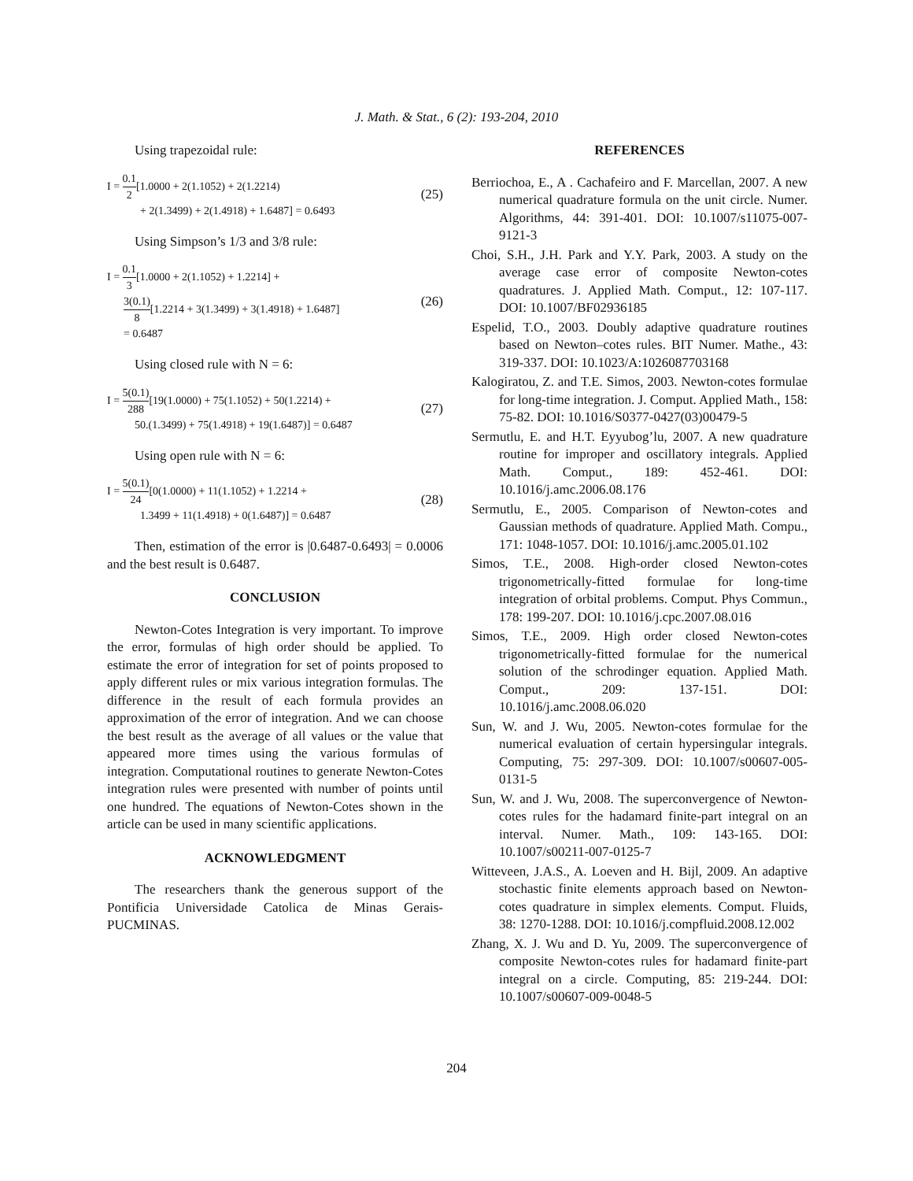J. Math. & Stat., 6 (2): 193-204, 2010
Using trapezoidal rule:
I = 0.1 2[1.0000 + 2(1.1052) + 2(1.2214)
+ 2(1.3499) + 2(1.4918) + 1.6487] = 0.6493
(25)
Using Simpson’s 1/3 and 3/8 rule:
I = 0.1 3[1.0000 + 2(1.1052) + 1.2214] +
3(0.1) 8[1.2214 + 3(1.3499) + 3(1.4918) + 1.6487]
= 0.6487
(26)
Using closed rule with N = 6:
I = 5(0.1) 288[19(1.0000) + 75(1.1052) + 50(1.2214) +
50.(1.3499) + 75(1.4918) + 19(1.6487)] = 0.6487
(27)
Using open rule with N = 6:
I = 5(0.1) 24[0(1.0000) + 11(1.1052) + 1.2214 +
1.3499 + 11(1.4918) + 0(1.6487)] = 0.6487
(28)
Then, estimation of the error is |0.6487-0.6493| = 0.0006 and the best result is 0.6487.
CONCLUSION
Newton-Cotes Integration is very important. To improve the error, formulas of high order should be applied. To estimate the error of integration for set of points proposed to apply different rules or mix various integration formulas. The difference in the result of each formula provides an approximation of the error of integration. And we can choose the best result as the average of all values or the value that appeared more times using the various formulas of integration. Computational routines to generate Newton-Cotes integration rules were presented with number of points until one hundred. The equations of Newton-Cotes shown in the article can be used in many scientific applications.
ACKNOWLEDGMENT
The researchers thank the generous support of the Pontificia Universidade Catolica de Minas Gerais-PUCMINAS.
REFERENCES
Berriochoa, E., A . Cachafeiro and F. Marcellan, 2007. A new numerical quadrature formula on the unit circle. Numer. Algorithms, 44: 391-401. DOI: 10.1007/s11075-007-9121-3
Choi, S.H., J.H. Park and Y.Y. Park, 2003. A study on the average case error of composite Newton-cotes quadratures. J. Applied Math. Comput., 12: 107-117. DOI: 10.1007/BF02936185
Espelid, T.O., 2003. Doubly adaptive quadrature routines based on Newton–cotes rules. BIT Numer. Mathe., 43: 319-337. DOI: 10.1023/A:1026087703168
Kalogiratou, Z. and T.E. Simos, 2003. Newton-cotes formulae for long-time integration. J. Comput. Applied Math., 158: 75-82. DOI: 10.1016/S0377-0427(03)00479-5
Sermutlu, E. and H.T. Eyyubog’lu, 2007. A new quadrature routine for improper and oscillatory integrals. Applied Math. Comput., 189: 452-461. DOI: 10.1016/j.amc.2006.08.176
Sermutlu, E., 2005. Comparison of Newton-cotes and Gaussian methods of quadrature. Applied Math. Compu., 171: 1048-1057. DOI: 10.1016/j.amc.2005.01.102
Simos, T.E., 2008. High-order closed Newton-cotes trigonometrically-fitted formulae for long-time integration of orbital problems. Comput. Phys Commun., 178: 199-207. DOI: 10.1016/j.cpc.2007.08.016
Simos, T.E., 2009. High order closed Newton-cotes trigonometrically-fitted formulae for the numerical solution of the schrodinger equation. Applied Math. Comput., 209: 137-151. DOI: 10.1016/j.amc.2008.06.020
Sun, W. and J. Wu, 2005. Newton-cotes formulae for the numerical evaluation of certain hypersingular integrals. Computing, 75: 297-309. DOI: 10.1007/s00607-005-0131-5
Sun, W. and J. Wu, 2008. The superconvergence of Newton-cotes rules for the hadamard finite-part integral on an interval. Numer. Math., 109: 143-165. DOI: 10.1007/s00211-007-0125-7
Witteveen, J.A.S., A. Loeven and H. Bijl, 2009. An adaptive stochastic finite elements approach based on Newton-cotes quadrature in simplex elements. Comput. Fluids, 38: 1270-1288. DOI: 10.1016/j.compfluid.2008.12.002
Zhang, X. J. Wu and D. Yu, 2009. The superconvergence of composite Newton-cotes rules for hadamard finite-part integral on a circle. Computing, 85: 219-244. DOI: 10.1007/s00607-009-0048-5
204